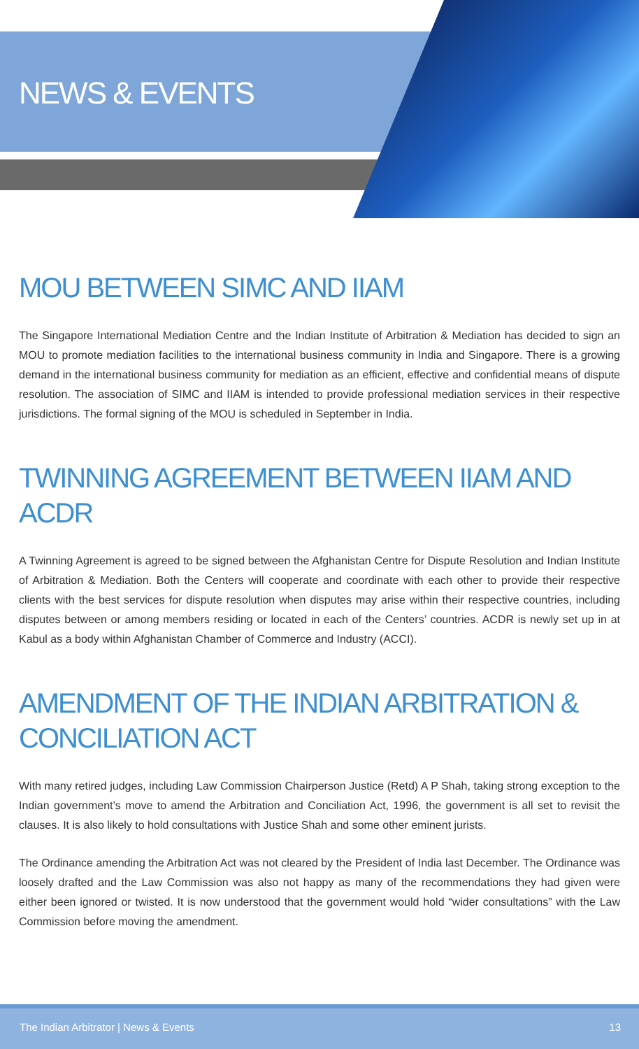NEWS & EVENTS
MOU BETWEEN SIMC AND IIAM
The Singapore International Mediation Centre and the Indian Institute of Arbitration & Mediation has decided to sign an MOU to promote mediation facilities to the international business community in India and Singapore. There is a growing demand in the international business community for mediation as an efficient, effective and confidential means of dispute resolution. The association of SIMC and IIAM is intended to provide professional mediation services in their respective jurisdictions. The formal signing of the MOU is scheduled in September in India.
TWINNING AGREEMENT BETWEEN IIAM AND ACDR
A Twinning Agreement is agreed to be signed between the Afghanistan Centre for Dispute Resolution and Indian Institute of Arbitration & Mediation. Both the Centers will cooperate and coordinate with each other to provide their respective clients with the best services for dispute resolution when disputes may arise within their respective countries, including disputes between or among members residing or located in each of the Centers’ countries. ACDR is newly set up in at Kabul as a body within Afghanistan Chamber of Commerce and Industry (ACCI).
AMENDMENT OF THE INDIAN ARBITRATION & CONCILIATION ACT
With many retired judges, including Law Commission Chairperson Justice (Retd) A P Shah, taking strong exception to the Indian government’s move to amend the Arbitration and Conciliation Act, 1996, the government is all set to revisit the clauses. It is also likely to hold consultations with Justice Shah and some other eminent jurists.
The Ordinance amending the Arbitration Act was not cleared by the President of India last December. The Ordinance was loosely drafted and the Law Commission was also not happy as many of the recommendations they had given were either been ignored or twisted. It is now understood that the government would hold “wider consultations” with the Law Commission before moving the amendment.
The Indian Arbitrator | News & Events 13